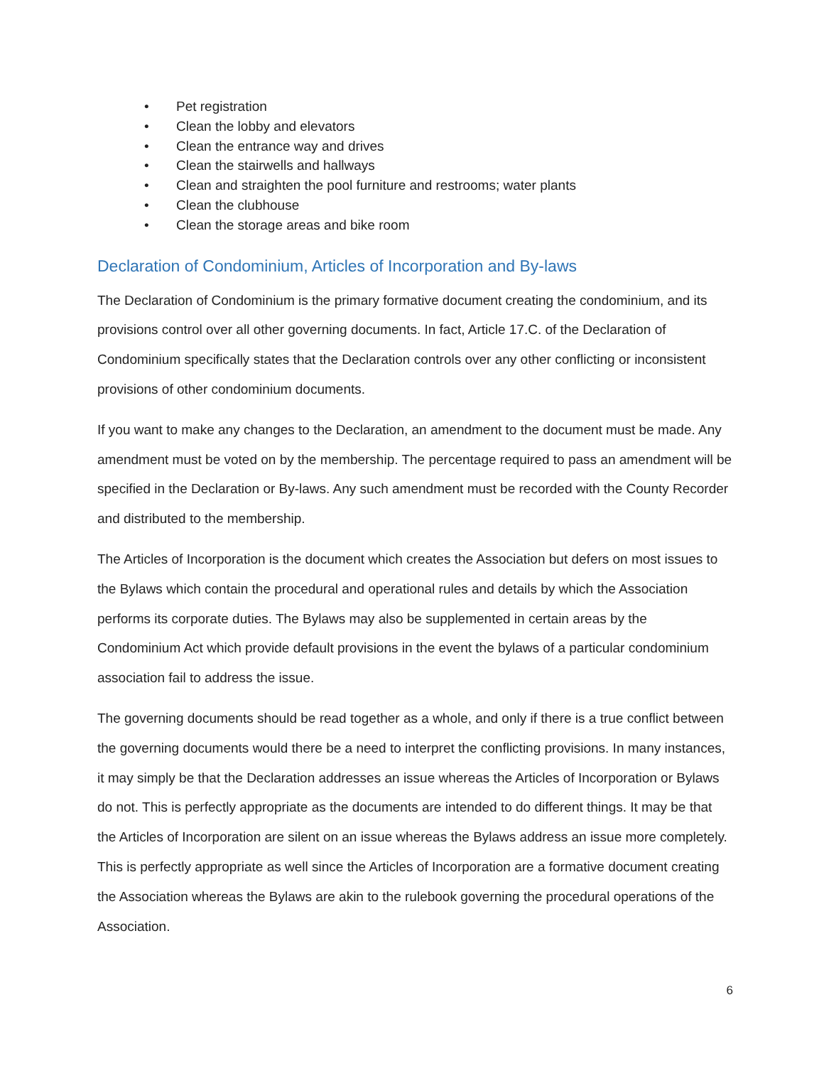• Pet registration
• Clean the lobby and elevators
• Clean the entrance way and drives
• Clean the stairwells and hallways
• Clean and straighten the pool furniture and restrooms; water plants
• Clean the clubhouse
• Clean the storage areas and bike room
Declaration of Condominium, Articles of Incorporation and By-laws
The Declaration of Condominium is the primary formative document creating the condominium, and its provisions control over all other governing documents. In fact, Article 17.C. of the Declaration of Condominium specifically states that the Declaration controls over any other conflicting or inconsistent provisions of other condominium documents.
If you want to make any changes to the Declaration, an amendment to the document must be made. Any amendment must be voted on by the membership. The percentage required to pass an amendment will be specified in the Declaration or By-laws. Any such amendment must be recorded with the County Recorder and distributed to the membership.
The Articles of Incorporation is the document which creates the Association but defers on most issues to the Bylaws which contain the procedural and operational rules and details by which the Association performs its corporate duties. The Bylaws may also be supplemented in certain areas by the Condominium Act which provide default provisions in the event the bylaws of a particular condominium association fail to address the issue.
The governing documents should be read together as a whole, and only if there is a true conflict between the governing documents would there be a need to interpret the conflicting provisions. In many instances, it may simply be that the Declaration addresses an issue whereas the Articles of Incorporation or Bylaws do not. This is perfectly appropriate as the documents are intended to do different things. It may be that the Articles of Incorporation are silent on an issue whereas the Bylaws address an issue more completely. This is perfectly appropriate as well since the Articles of Incorporation are a formative document creating the Association whereas the Bylaws are akin to the rulebook governing the procedural operations of the Association.
6